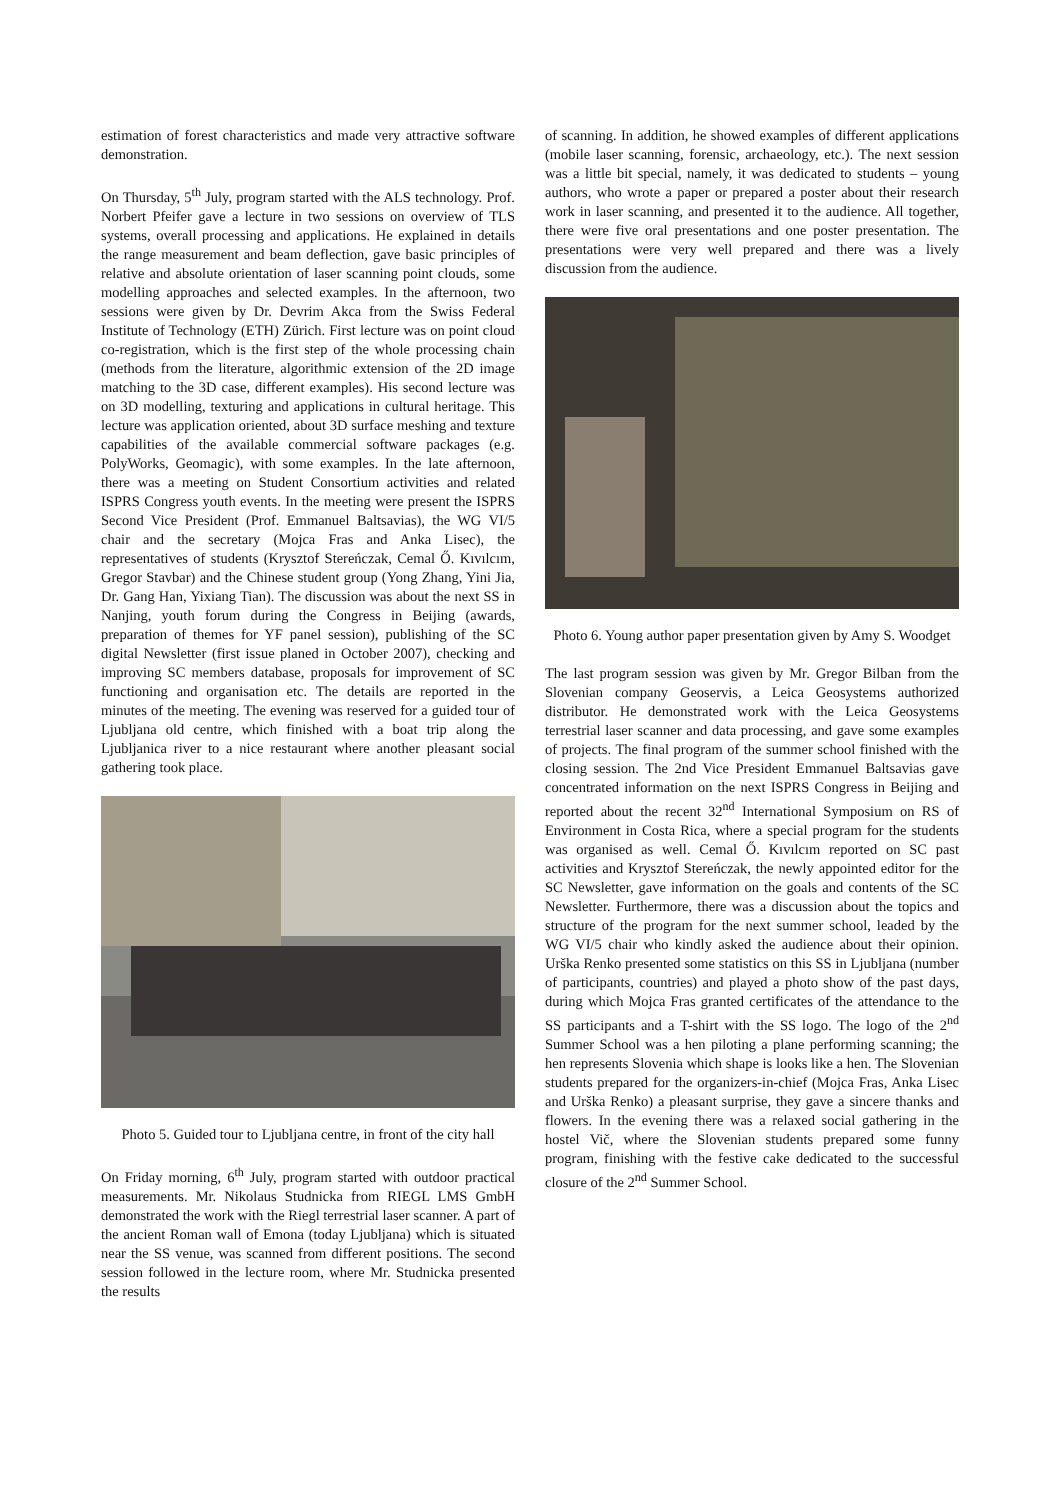estimation of forest characteristics and made very attractive software demonstration.
On Thursday, 5<sup>th</sup> July, program started with the ALS technology. Prof. Norbert Pfeifer gave a lecture in two sessions on overview of TLS systems, overall processing and applications. He explained in details the range measurement and beam deflection, gave basic principles of relative and absolute orientation of laser scanning point clouds, some modelling approaches and selected examples. In the afternoon, two sessions were given by Dr. Devrim Akca from the Swiss Federal Institute of Technology (ETH) Zürich. First lecture was on point cloud co-registration, which is the first step of the whole processing chain (methods from the literature, algorithmic extension of the 2D image matching to the 3D case, different examples). His second lecture was on 3D modelling, texturing and applications in cultural heritage. This lecture was application oriented, about 3D surface meshing and texture capabilities of the available commercial software packages (e.g. PolyWorks, Geomagic), with some examples. In the late afternoon, there was a meeting on Student Consortium activities and related ISPRS Congress youth events. In the meeting were present the ISPRS Second Vice President (Prof. Emmanuel Baltsavias), the WG VI/5 chair and the secretary (Mojca Fras and Anka Lisec), the representatives of students (Krysztof Stereńczak, Cemal Ő. Kıvılcım, Gregor Stavbar) and the Chinese student group (Yong Zhang, Yini Jia, Dr. Gang Han, Yixiang Tian). The discussion was about the next SS in Nanjing, youth forum during the Congress in Beijing (awards, preparation of themes for YF panel session), publishing of the SC digital Newsletter (first issue planed in October 2007), checking and improving SC members database, proposals for improvement of SC functioning and organisation etc. The details are reported in the minutes of the meeting. The evening was reserved for a guided tour of Ljubljana old centre, which finished with a boat trip along the Ljubljanica river to a nice restaurant where another pleasant social gathering took place.
Photo 5. Guided tour to Ljubljana centre, in front of the city hall
On Friday morning, 6<sup>th</sup> July, program started with outdoor practical measurements. Mr. Nikolaus Studnicka from RIEGL LMS GmbH demonstrated the work with the Riegl terrestrial laser scanner. A part of the ancient Roman wall of Emona (today Ljubljana) which is situated near the SS venue, was scanned from different positions. The second session followed in the lecture room, where Mr. Studnicka presented the results
of scanning. In addition, he showed examples of different applications (mobile laser scanning, forensic, archaeology, etc.). The next session was a little bit special, namely, it was dedicated to students – young authors, who wrote a paper or prepared a poster about their research work in laser scanning, and presented it to the audience. All together, there were five oral presentations and one poster presentation. The presentations were very well prepared and there was a lively discussion from the audience.
Photo 6. Young author paper presentation given by Amy S. Woodget
The last program session was given by Mr. Gregor Bilban from the Slovenian company Geoservis, a Leica Geosystems authorized distributor. He demonstrated work with the Leica Geosystems terrestrial laser scanner and data processing, and gave some examples of projects. The final program of the summer school finished with the closing session. The 2nd Vice President Emmanuel Baltsavias gave concentrated information on the next ISPRS Congress in Beijing and reported about the recent 32<sup>nd</sup> International Symposium on RS of Environment in Costa Rica, where a special program for the students was organised as well. Cemal Ő. Kıvılcım reported on SC past activities and Krysztof Stereńczak, the newly appointed editor for the SC Newsletter, gave information on the goals and contents of the SC Newsletter. Furthermore, there was a discussion about the topics and structure of the program for the next summer school, leaded by the WG VI/5 chair who kindly asked the audience about their opinion. Urška Renko presented some statistics on this SS in Ljubljana (number of participants, countries) and played a photo show of the past days, during which Mojca Fras granted certificates of the attendance to the SS participants and a T-shirt with the SS logo. The logo of the 2<sup>nd</sup> Summer School was a hen piloting a plane performing scanning; the hen represents Slovenia which shape is looks like a hen. The Slovenian students prepared for the organizers-in-chief (Mojca Fras, Anka Lisec and Urška Renko) a pleasant surprise, they gave a sincere thanks and flowers. In the evening there was a relaxed social gathering in the hostel Vič, where the Slovenian students prepared some funny program, finishing with the festive cake dedicated to the successful closure of the 2<sup>nd</sup> Summer School.